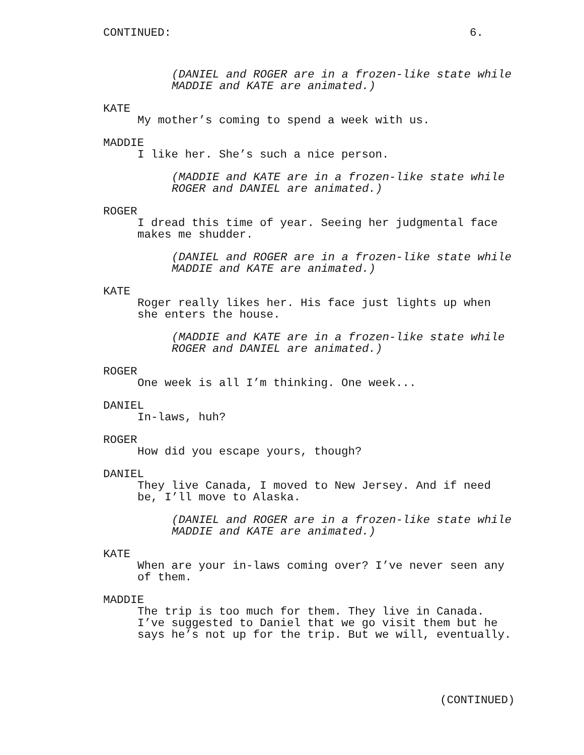CONTINUED: 6.
(DANIEL and ROGER are in a frozen-like state while
MADDIE and KATE are animated.)
KATE
My mother’s coming to spend a week with us.
MADDIE
I like her. She’s such a nice person.
(MADDIE and KATE are in a frozen-like state while
ROGER and DANIEL are animated.)
ROGER
I dread this time of year. Seeing her judgmental face
makes me shudder.
(DANIEL and ROGER are in a frozen-like state while
MADDIE and KATE are animated.)
KATE
Roger really likes her. His face just lights up when
she enters the house.
(MADDIE and KATE are in a frozen-like state while
ROGER and DANIEL are animated.)
ROGER
One week is all I’m thinking. One week...
DANIEL
In-laws, huh?
ROGER
How did you escape yours, though?
DANIEL
They live Canada, I moved to New Jersey. And if need
be, I’ll move to Alaska.
(DANIEL and ROGER are in a frozen-like state while
MADDIE and KATE are animated.)
KATE
When are your in-laws coming over? I’ve never seen any
of them.
MADDIE
The trip is too much for them. They live in Canada.
I’ve suggested to Daniel that we go visit them but he
says he’s not up for the trip. But we will, eventually.
(CONTINUED)